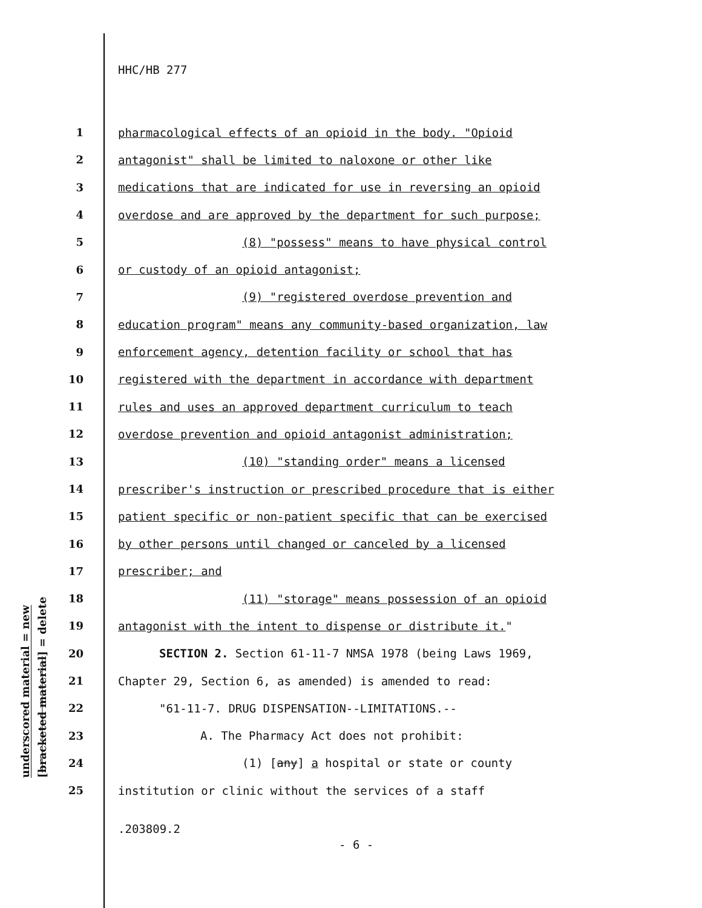HHC/HB 277
underscored material = new
[bracketed material] = delete
1 pharmacological effects of an opioid in the body. "Opioid
2 antagonist" shall be limited to naloxone or other like
3 medications that are indicated for use in reversing an opioid
4 overdose and are approved by the department for such purpose;
5 (8) "possess" means to have physical control
6 or custody of an opioid antagonist;
7 (9) "registered overdose prevention and
8 education program" means any community-based organization, law
9 enforcement agency, detention facility or school that has
10 registered with the department in accordance with department
11 rules and uses an approved department curriculum to teach
12 overdose prevention and opioid antagonist administration;
13 (10) "standing order" means a licensed
14 prescriber's instruction or prescribed procedure that is either
15 patient specific or non-patient specific that can be exercised
16 by other persons until changed or canceled by a licensed
17 prescriber; and
18 (11) "storage" means possession of an opioid
19 antagonist with the intent to dispense or distribute it."
20 SECTION 2. Section 61-11-7 NMSA 1978 (being Laws 1969,
21 Chapter 29, Section 6, as amended) is amended to read:
22 "61-11-7. DRUG DISPENSATION--LIMITATIONS.--
23 A. The Pharmacy Act does not prohibit:
24 (1) [any] a hospital or state or county
25 institution or clinic without the services of a staff
.203809.2
- 6 -